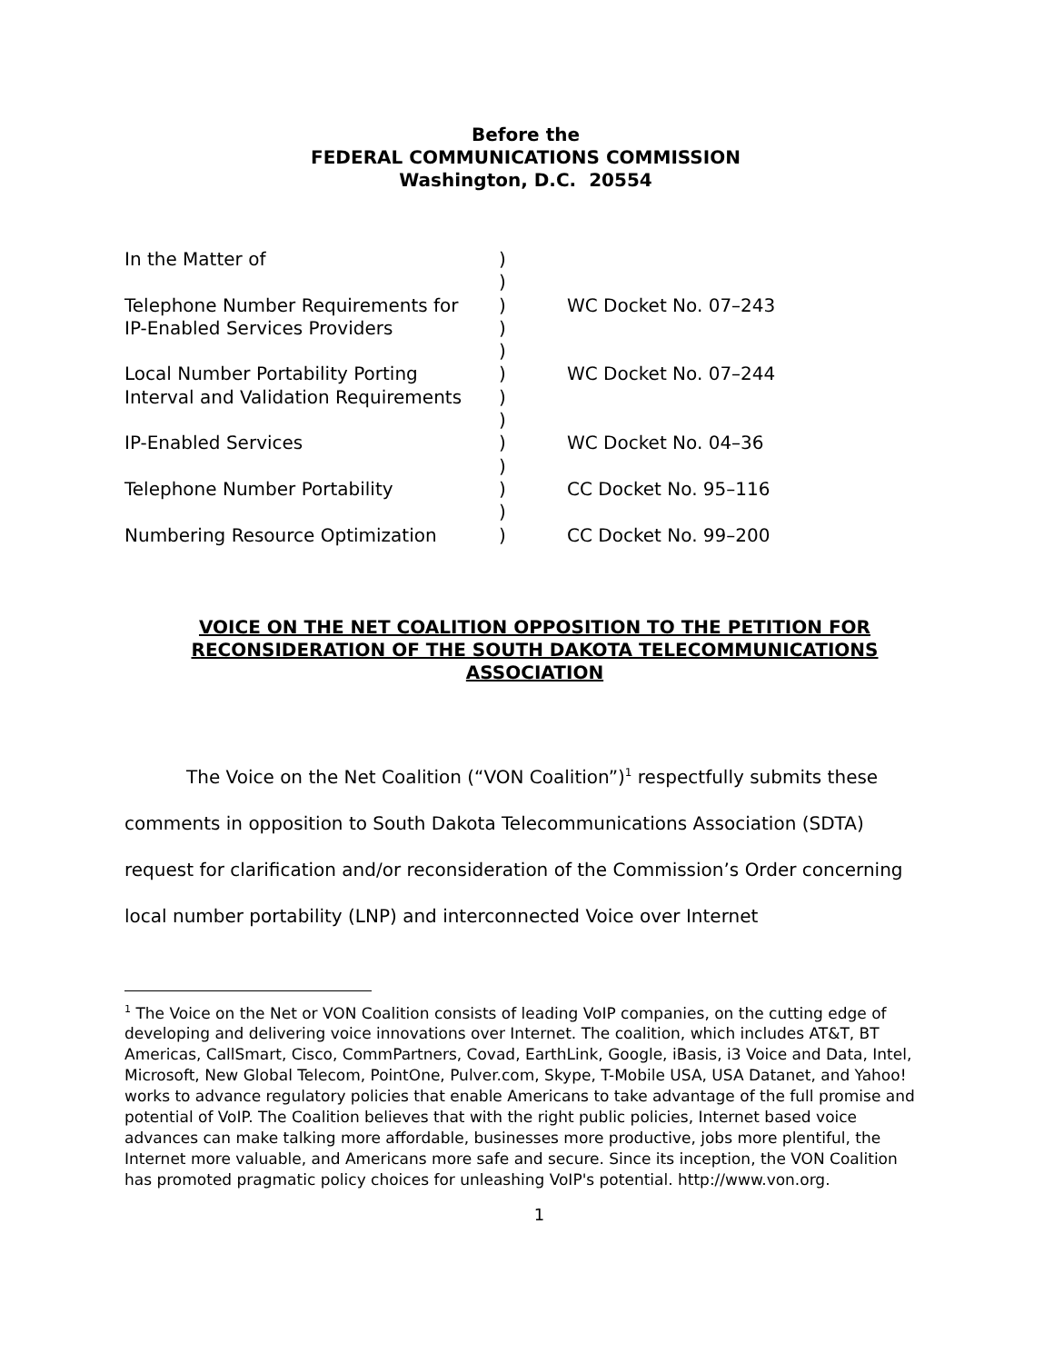Before the
FEDERAL COMMUNICATIONS COMMISSION
Washington, D.C. 20554
| In the Matter of | ) | |
| | ) | |
| Telephone Number Requirements for | ) | WC Docket No. 07–243 |
| IP-Enabled Services Providers | ) | |
| | ) | |
| Local Number Portability Porting | ) | WC Docket No. 07–244 |
| Interval and Validation Requirements | ) | |
| | ) | |
| IP-Enabled Services | ) | WC Docket No. 04–36 |
| | ) | |
| Telephone Number Portability | ) | CC Docket No. 95–116 |
| | ) | |
| Numbering Resource Optimization | ) | CC Docket No. 99–200 |
VOICE ON THE NET COALITION OPPOSITION TO THE PETITION FOR RECONSIDERATION OF THE SOUTH DAKOTA TELECOMMUNICATIONS ASSOCIATION
The Voice on the Net Coalition (“VON Coalition”)<sup>1</sup> respectfully submits these comments in opposition to South Dakota Telecommunications Association (SDTA) request for clarification and/or reconsideration of the Commission’s Order concerning local number portability (LNP) and interconnected Voice over Internet
<sup>1</sup> The Voice on the Net or VON Coalition consists of leading VoIP companies, on the cutting edge of developing and delivering voice innovations over Internet. The coalition, which includes AT&T, BT Americas, CallSmart, Cisco, CommPartners, Covad, EarthLink, Google, iBasis, i3 Voice and Data, Intel, Microsoft, New Global Telecom, PointOne, Pulver.com, Skype, T-Mobile USA, USA Datanet, and Yahoo! works to advance regulatory policies that enable Americans to take advantage of the full promise and potential of VoIP. The Coalition believes that with the right public policies, Internet based voice advances can make talking more affordable, businesses more productive, jobs more plentiful, the Internet more valuable, and Americans more safe and secure. Since its inception, the VON Coalition has promoted pragmatic policy choices for unleashing VoIP's potential. http://www.von.org.
1